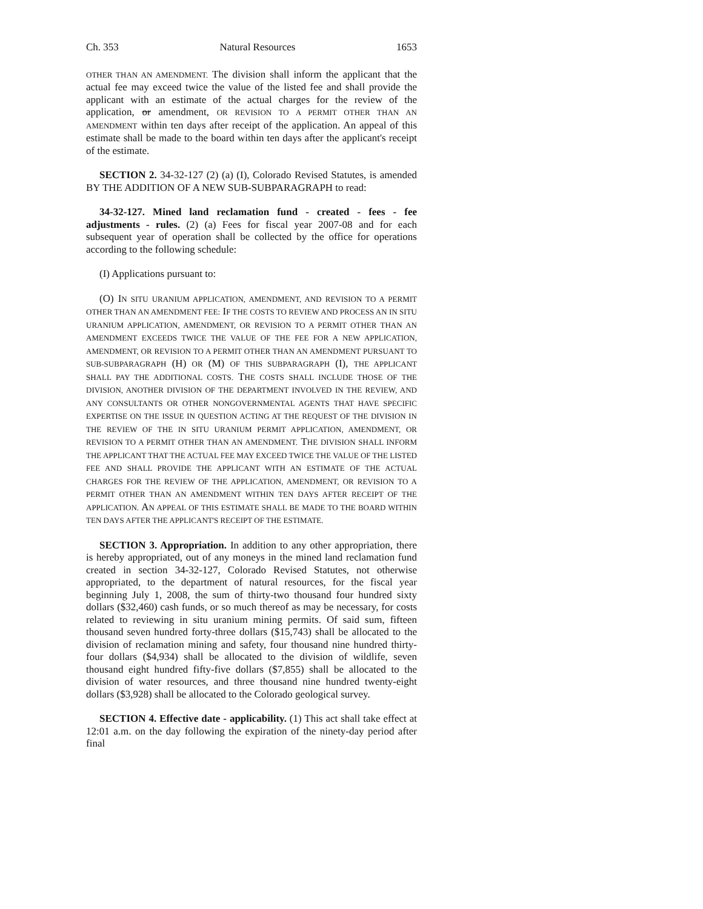Ch. 353 Natural Resources 1653
OTHER THAN AN AMENDMENT. The division shall inform the applicant that the actual fee may exceed twice the value of the listed fee and shall provide the applicant with an estimate of the actual charges for the review of the application, or amendment, OR REVISION TO A PERMIT OTHER THAN AN AMENDMENT within ten days after receipt of the application. An appeal of this estimate shall be made to the board within ten days after the applicant's receipt of the estimate.
SECTION 2. 34-32-127 (2) (a) (I), Colorado Revised Statutes, is amended BY THE ADDITION OF A NEW SUB-SUBPARAGRAPH to read:
34-32-127. Mined land reclamation fund - created - fees - fee adjustments - rules. (2) (a) Fees for fiscal year 2007-08 and for each subsequent year of operation shall be collected by the office for operations according to the following schedule:
(I) Applications pursuant to:
(O) IN SITU URANIUM APPLICATION, AMENDMENT, AND REVISION TO A PERMIT OTHER THAN AN AMENDMENT FEE: IF THE COSTS TO REVIEW AND PROCESS AN IN SITU URANIUM APPLICATION, AMENDMENT, OR REVISION TO A PERMIT OTHER THAN AN AMENDMENT EXCEEDS TWICE THE VALUE OF THE FEE FOR A NEW APPLICATION, AMENDMENT, OR REVISION TO A PERMIT OTHER THAN AN AMENDMENT PURSUANT TO SUB-SUBPARAGRAPH (H) OR (M) OF THIS SUBPARAGRAPH (I), THE APPLICANT SHALL PAY THE ADDITIONAL COSTS. THE COSTS SHALL INCLUDE THOSE OF THE DIVISION, ANOTHER DIVISION OF THE DEPARTMENT INVOLVED IN THE REVIEW, AND ANY CONSULTANTS OR OTHER NONGOVERNMENTAL AGENTS THAT HAVE SPECIFIC EXPERTISE ON THE ISSUE IN QUESTION ACTING AT THE REQUEST OF THE DIVISION IN THE REVIEW OF THE IN SITU URANIUM PERMIT APPLICATION, AMENDMENT, OR REVISION TO A PERMIT OTHER THAN AN AMENDMENT. THE DIVISION SHALL INFORM THE APPLICANT THAT THE ACTUAL FEE MAY EXCEED TWICE THE VALUE OF THE LISTED FEE AND SHALL PROVIDE THE APPLICANT WITH AN ESTIMATE OF THE ACTUAL CHARGES FOR THE REVIEW OF THE APPLICATION, AMENDMENT, OR REVISION TO A PERMIT OTHER THAN AN AMENDMENT WITHIN TEN DAYS AFTER RECEIPT OF THE APPLICATION. AN APPEAL OF THIS ESTIMATE SHALL BE MADE TO THE BOARD WITHIN TEN DAYS AFTER THE APPLICANT'S RECEIPT OF THE ESTIMATE.
SECTION 3. Appropriation. In addition to any other appropriation, there is hereby appropriated, out of any moneys in the mined land reclamation fund created in section 34-32-127, Colorado Revised Statutes, not otherwise appropriated, to the department of natural resources, for the fiscal year beginning July 1, 2008, the sum of thirty-two thousand four hundred sixty dollars ($32,460) cash funds, or so much thereof as may be necessary, for costs related to reviewing in situ uranium mining permits. Of said sum, fifteen thousand seven hundred forty-three dollars ($15,743) shall be allocated to the division of reclamation mining and safety, four thousand nine hundred thirty-four dollars ($4,934) shall be allocated to the division of wildlife, seven thousand eight hundred fifty-five dollars ($7,855) shall be allocated to the division of water resources, and three thousand nine hundred twenty-eight dollars ($3,928) shall be allocated to the Colorado geological survey.
SECTION 4. Effective date - applicability. (1) This act shall take effect at 12:01 a.m. on the day following the expiration of the ninety-day period after final